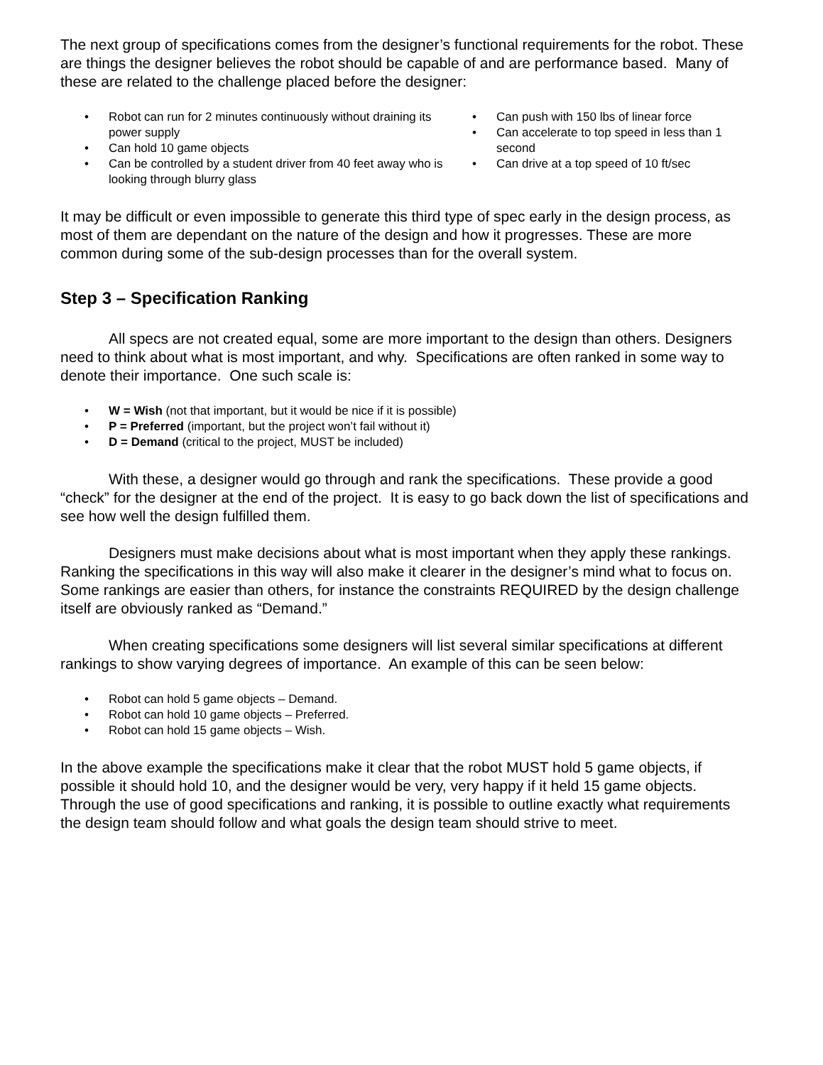The next group of specifications comes from the designer’s functional requirements for the robot. These are things the designer believes the robot should be capable of and are performance based. Many of these are related to the challenge placed before the designer:
• Robot can run for 2 minutes continuously without draining its power supply
• Can hold 10 game objects
• Can be controlled by a student driver from 40 feet away who is looking through blurry glass
• Can push with 150 lbs of linear force
• Can accelerate to top speed in less than 1 second
• Can drive at a top speed of 10 ft/sec
It may be difficult or even impossible to generate this third type of spec early in the design process, as most of them are dependant on the nature of the design and how it progresses. These are more common during some of the sub-design processes than for the overall system.
Step 3 – Specification Ranking
All specs are not created equal, some are more important to the design than others. Designers need to think about what is most important, and why. Specifications are often ranked in some way to denote their importance. One such scale is:
• W = Wish (not that important, but it would be nice if it is possible)
• P = Preferred (important, but the project won’t fail without it)
• D = Demand (critical to the project, MUST be included)
With these, a designer would go through and rank the specifications. These provide a good “check” for the designer at the end of the project. It is easy to go back down the list of specifications and see how well the design fulfilled them.
Designers must make decisions about what is most important when they apply these rankings. Ranking the specifications in this way will also make it clearer in the designer’s mind what to focus on. Some rankings are easier than others, for instance the constraints REQUIRED by the design challenge itself are obviously ranked as “Demand.”
When creating specifications some designers will list several similar specifications at different rankings to show varying degrees of importance. An example of this can be seen below:
• Robot can hold 5 game objects – Demand.
• Robot can hold 10 game objects – Preferred.
• Robot can hold 15 game objects – Wish.
In the above example the specifications make it clear that the robot MUST hold 5 game objects, if possible it should hold 10, and the designer would be very, very happy if it held 15 game objects. Through the use of good specifications and ranking, it is possible to outline exactly what requirements the design team should follow and what goals the design team should strive to meet.